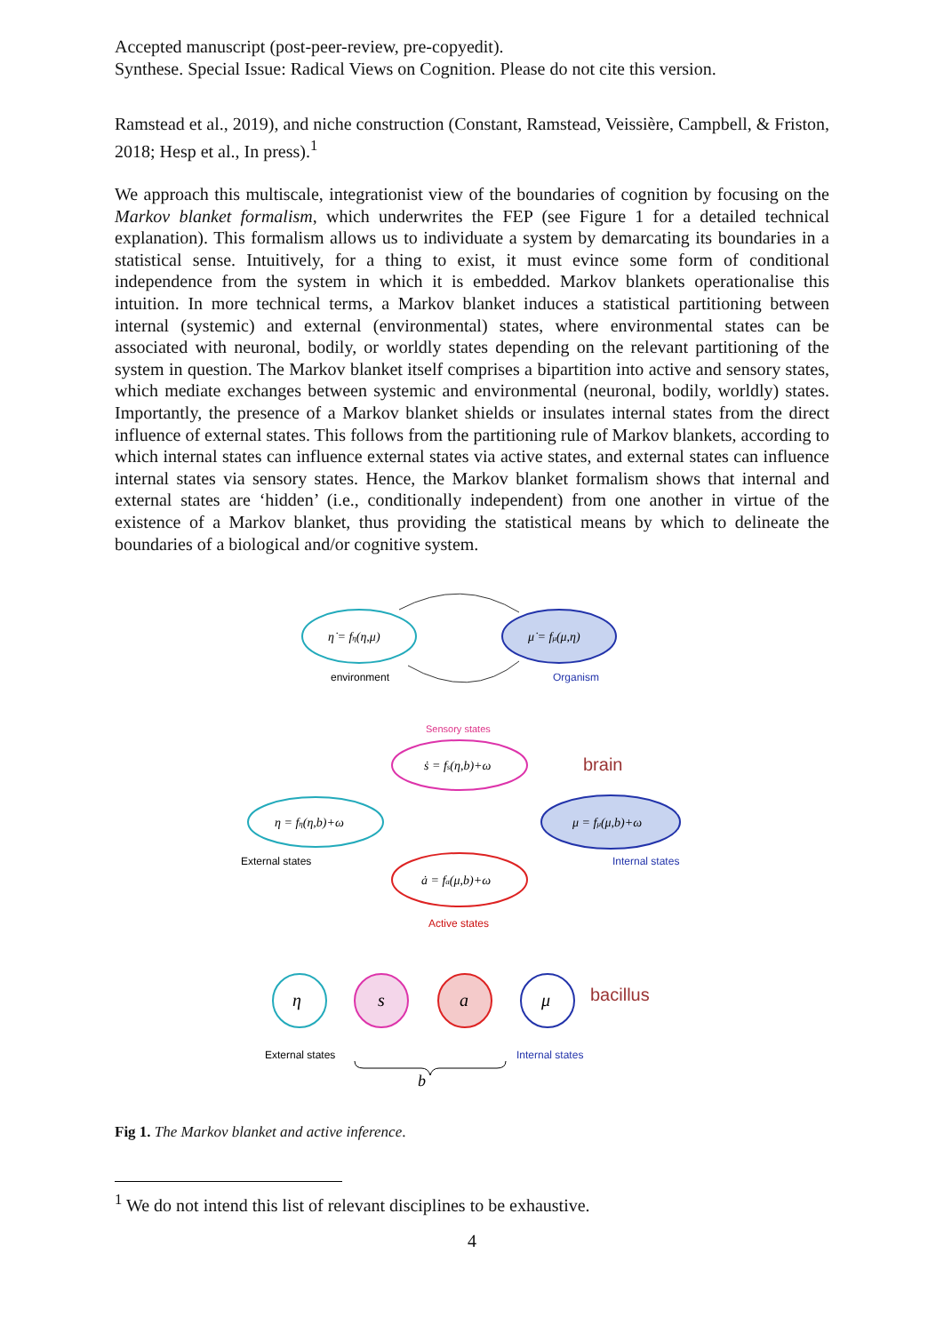Accepted manuscript (post-peer-review, pre-copyedit).
Synthese. Special Issue: Radical Views on Cognition. Please do not cite this version.
Ramstead et al., 2019), and niche construction (Constant, Ramstead, Veissière, Campbell, & Friston, 2018; Hesp et al., In press).<sup>1</sup>
We approach this multiscale, integrationist view of the boundaries of cognition by focusing on the Markov blanket formalism, which underwrites the FEP (see Figure 1 for a detailed technical explanation). This formalism allows us to individuate a system by demarcating its boundaries in a statistical sense. Intuitively, for a thing to exist, it must evince some form of conditional independence from the system in which it is embedded. Markov blankets operationalise this intuition. In more technical terms, a Markov blanket induces a statistical partitioning between internal (systemic) and external (environmental) states, where environmental states can be associated with neuronal, bodily, or worldly states depending on the relevant partitioning of the system in question. The Markov blanket itself comprises a bipartition into active and sensory states, which mediate exchanges between systemic and environmental (neuronal, bodily, worldly) states. Importantly, the presence of a Markov blanket shields or insulates internal states from the direct influence of external states. This follows from the partitioning rule of Markov blankets, according to which internal states can influence external states via active states, and external states can influence internal states via sensory states. Hence, the Markov blanket formalism shows that internal and external states are ‘hidden’ (i.e., conditionally independent) from one another in virtue of the existence of a Markov blanket, thus providing the statistical means by which to delineate the boundaries of a biological and/or cognitive system.
η̇ = fη(η,μ)
μ̇ = fμ(μ,η)
environment
Organism
Sensory states
ṡ = fs(η,b)+ω
brain
η = fη(η,b)+ω
μ = fμ(μ,b)+ω
External states
Internal states
ȧ = fa(μ,b)+ω
Active states
η
s
a
μ
bacillus
External states
Internal states
b
Fig 1. The Markov blanket and active inference.
<sup>1</sup> We do not intend this list of relevant disciplines to be exhaustive.
4